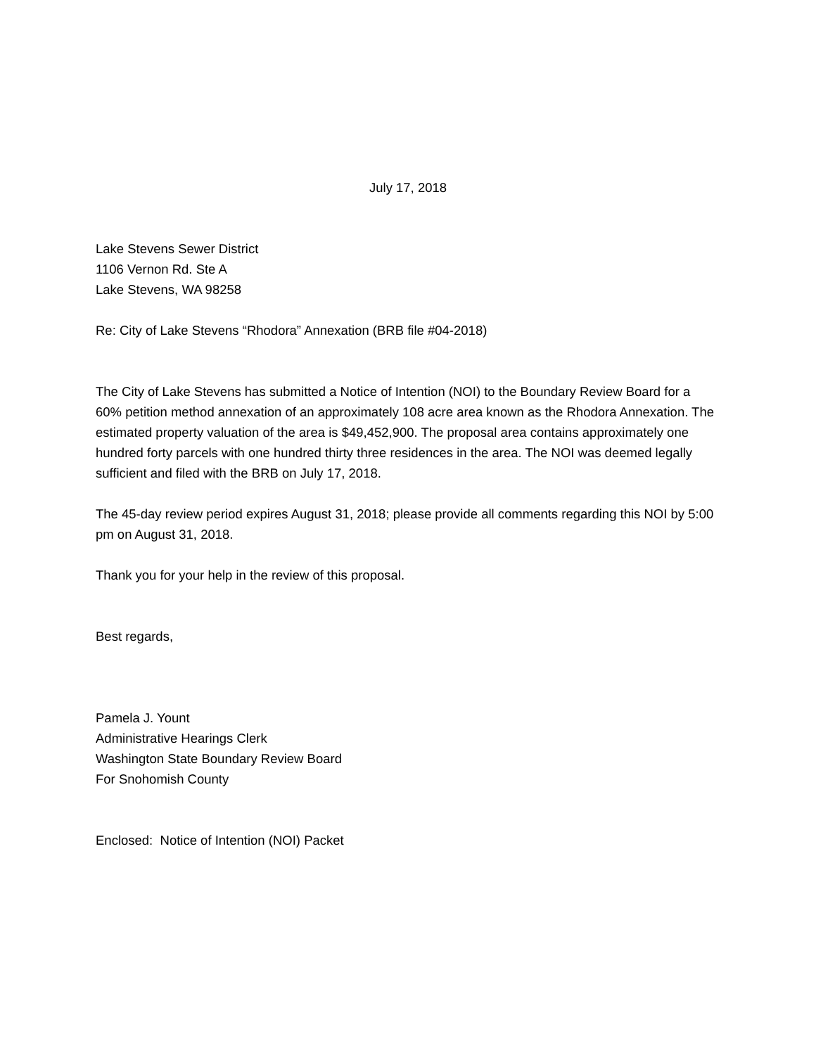July 17, 2018
Lake Stevens Sewer District
1106 Vernon Rd. Ste A
Lake Stevens, WA 98258
Re: City of Lake Stevens “Rhodora” Annexation (BRB file #04-2018)
The City of Lake Stevens has submitted a Notice of Intention (NOI) to the Boundary Review Board for a 60% petition method annexation of an approximately 108 acre area known as the Rhodora Annexation. The estimated property valuation of the area is $49,452,900. The proposal area contains approximately one hundred forty parcels with one hundred thirty three residences in the area. The NOI was deemed legally sufficient and filed with the BRB on July 17, 2018.
The 45-day review period expires August 31, 2018; please provide all comments regarding this NOI by 5:00 pm on August 31, 2018.
Thank you for your help in the review of this proposal.
Best regards,
Pamela J. Yount
Administrative Hearings Clerk
Washington State Boundary Review Board
For Snohomish County
Enclosed: Notice of Intention (NOI) Packet